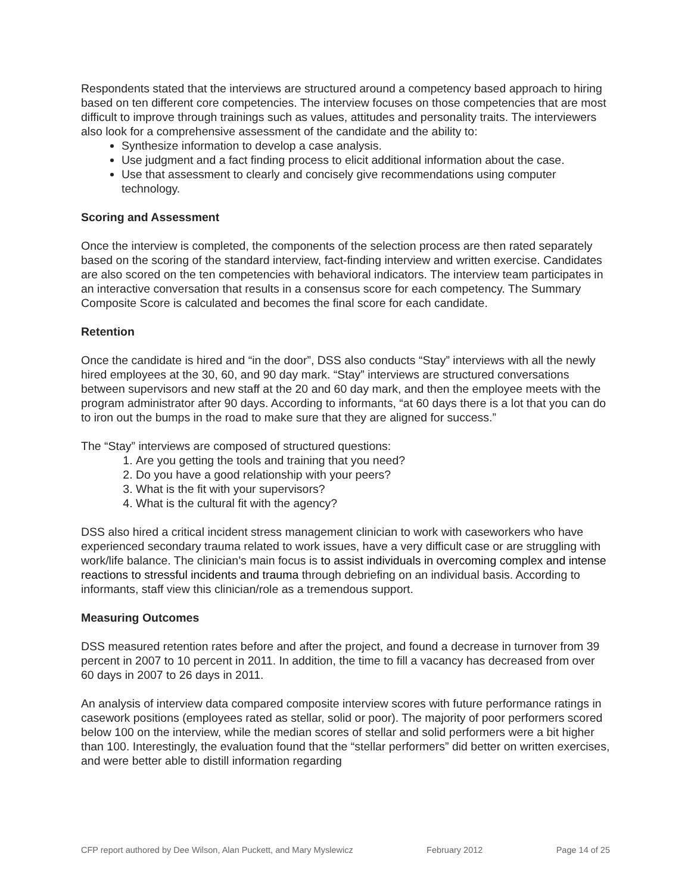Respondents stated that the interviews are structured around a competency based approach to hiring based on ten different core competencies. The interview focuses on those competencies that are most difficult to improve through trainings such as values, attitudes and personality traits. The interviewers also look for a comprehensive assessment of the candidate and the ability to:
Synthesize information to develop a case analysis.
Use judgment and a fact finding process to elicit additional information about the case.
Use that assessment to clearly and concisely give recommendations using computer technology.
Scoring and Assessment
Once the interview is completed, the components of the selection process are then rated separately based on the scoring of the standard interview, fact-finding interview and written exercise. Candidates are also scored on the ten competencies with behavioral indicators. The interview team participates in an interactive conversation that results in a consensus score for each competency. The Summary Composite Score is calculated and becomes the final score for each candidate.
Retention
Once the candidate is hired and “in the door”, DSS also conducts “Stay” interviews with all the newly hired employees at the 30, 60, and 90 day mark. “Stay” interviews are structured conversations between supervisors and new staff at the 20 and 60 day mark, and then the employee meets with the program administrator after 90 days. According to informants, “at 60 days there is a lot that you can do to iron out the bumps in the road to make sure that they are aligned for success.”
The “Stay” interviews are composed of structured questions:
1. Are you getting the tools and training that you need?
2. Do you have a good relationship with your peers?
3. What is the fit with your supervisors?
4. What is the cultural fit with the agency?
DSS also hired a critical incident stress management clinician to work with caseworkers who have experienced secondary trauma related to work issues, have a very difficult case or are struggling with work/life balance. The clinician’s main focus is to assist individuals in overcoming complex and intense reactions to stressful incidents and trauma through debriefing on an individual basis. According to informants, staff view this clinician/role as a tremendous support.
Measuring Outcomes
DSS measured retention rates before and after the project, and found a decrease in turnover from 39 percent in 2007 to 10 percent in 2011. In addition, the time to fill a vacancy has decreased from over 60 days in 2007 to 26 days in 2011.
An analysis of interview data compared composite interview scores with future performance ratings in casework positions (employees rated as stellar, solid or poor). The majority of poor performers scored below 100 on the interview, while the median scores of stellar and solid performers were a bit higher than 100. Interestingly, the evaluation found that the “stellar performers” did better on written exercises, and were better able to distill information regarding
CFP report authored by Dee Wilson, Alan Puckett, and Mary Myslewicz February 2012 Page 14 of 25